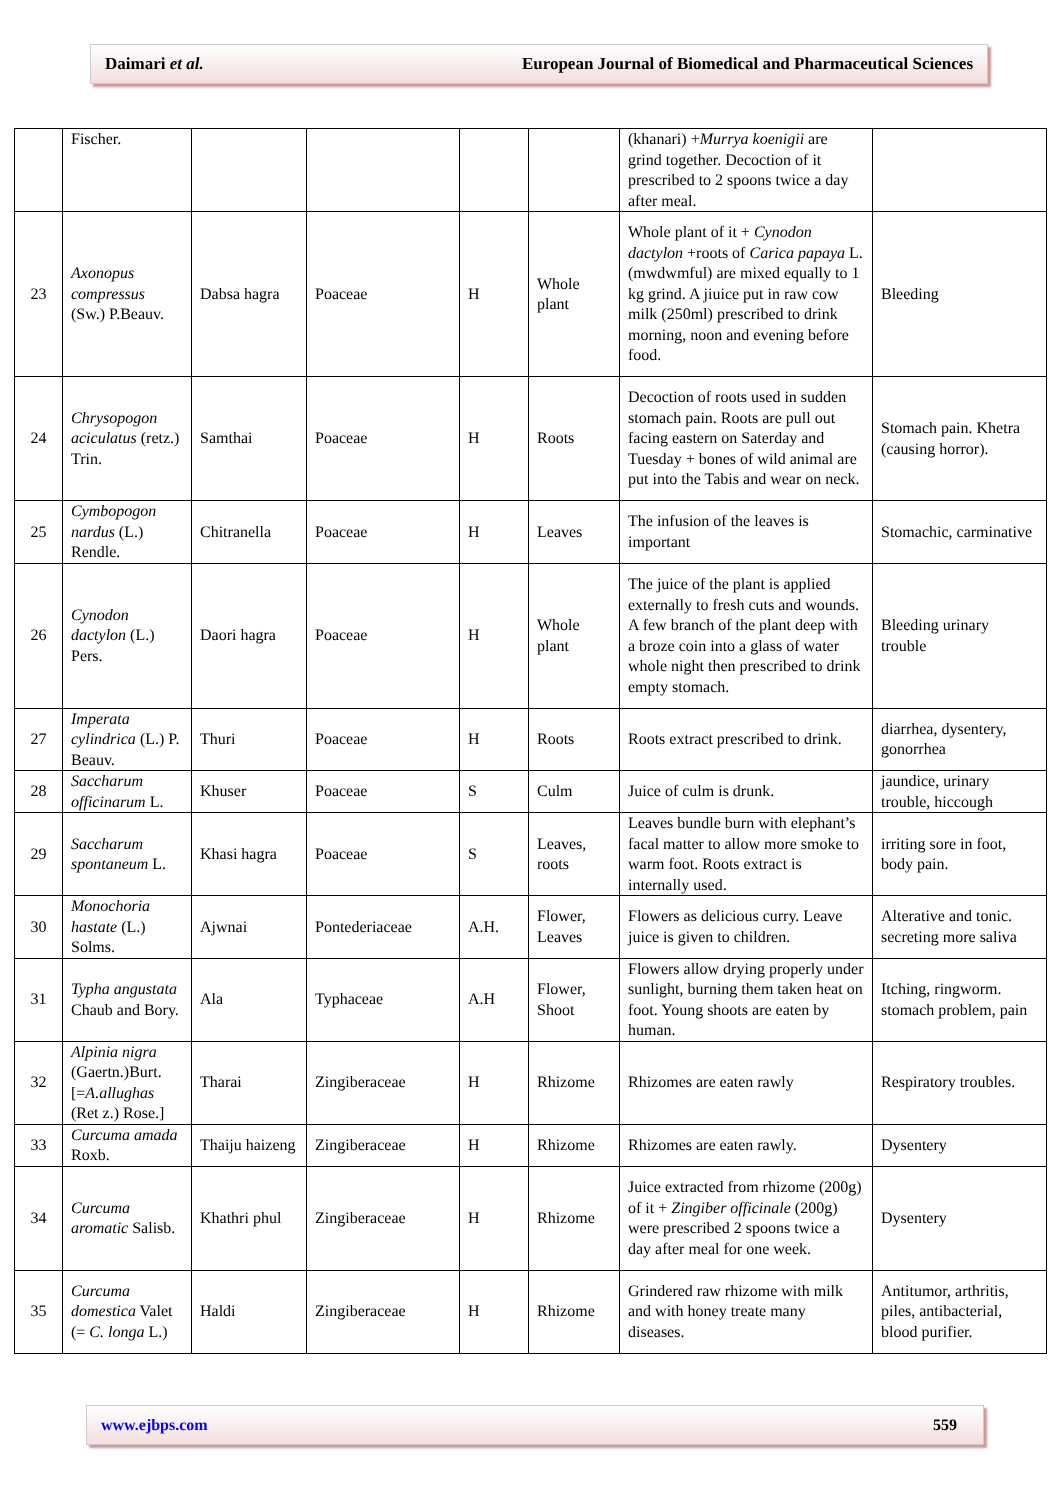Daimari et al. European Journal of Biomedical and Pharmaceutical Sciences
| | Fischer. | | | | | (khanari) + Murrya koenigii are grind together. Decoction of it prescribed to 2 spoons twice a day after meal. | |
| 23 | Axonopus compressus (Sw.) P.Beauv. | Dabsa hagra | Poaceae | H | Whole plant | Whole plant of it + Cynodon dactylon +roots of Carica papaya L. (mwdwmful) are mixed equally to 1 kg grind. A jiuice put in raw cow milk (250ml) prescribed to drink morning, noon and evening before food. | Bleeding |
| 24 | Chrysopogon aciculatus (retz.) Trin. | Samthai | Poaceae | H | Roots | Decoction of roots used in sudden stomach pain. Roots are pull out facing eastern on Saterday and Tuesday + bones of wild animal are put into the Tabis and wear on neck. | Stomach pain. Khetra (causing horror). |
| 25 | Cymbopogon nardus (L.) Rendle. | Chitranella | Poaceae | H | Leaves | The infusion of the leaves is important | Stomachic, carminative |
| 26 | Cynodon dactylon (L.) Pers. | Daori hagra | Poaceae | H | Whole plant | The juice of the plant is applied externally to fresh cuts and wounds. A few branch of the plant deep with a broze coin into a glass of water whole night then prescribed to drink empty stomach. | Bleeding urinary trouble |
| 27 | Imperata cylindrica (L.) P. Beauv. | Thuri | Poaceae | H | Roots | Roots extract prescribed to drink. | diarrhea, dysentery, gonorrhea |
| 28 | Saccharum officinarum L. | Khuser | Poaceae | S | Culm | Juice of culm is drunk. | jaundice, urinary trouble, hiccough |
| 29 | Saccharum spontaneum L. | Khasi hagra | Poaceae | S | Leaves, roots | Leaves bundle burn with elephant’s facal matter to allow more smoke to warm foot. Roots extract is internally used. | irriting sore in foot, body pain. |
| 30 | Monochoria hastate (L.) Solms. | Ajwnai | Pontederiaceae | A.H. | Flower, Leaves | Flowers as delicious curry. Leave juice is given to children. | Alterative and tonic. secreting more saliva |
| 31 | Typha angustata Chaub and Bory. | Ala | Typhaceae | A.H | Flower, Shoot | Flowers allow drying properly under sunlight, burning them taken heat on foot. Young shoots are eaten by human. | Itching, ringworm. stomach problem, pain |
| 32 | Alpinia nigra (Gaertn.)Burt. [= A.allughas (Ret z.) Rose.] | Tharai | Zingiberaceae | H | Rhizome | Rhizomes are eaten rawly | Respiratory troubles. |
| 33 | Curcuma amada Roxb. | Thaiju haizeng | Zingiberaceae | H | Rhizome | Rhizomes are eaten rawly. | Dysentery |
| 34 | Curcuma aromatic Salisb. | Khathri phul | Zingiberaceae | H | Rhizome | Juice extracted from rhizome (200g) of it + Zingiber officinale (200g) were prescribed 2 spoons twice a day after meal for one week. | Dysentery |
| 35 | Curcuma domestica Valet (= C. longa L.) | Haldi | Zingiberaceae | H | Rhizome | Grindered raw rhizome with milk and with honey treate many diseases. | Antitumor, arthritis, piles, antibacterial, blood purifier. |
www.ejbps.com 559